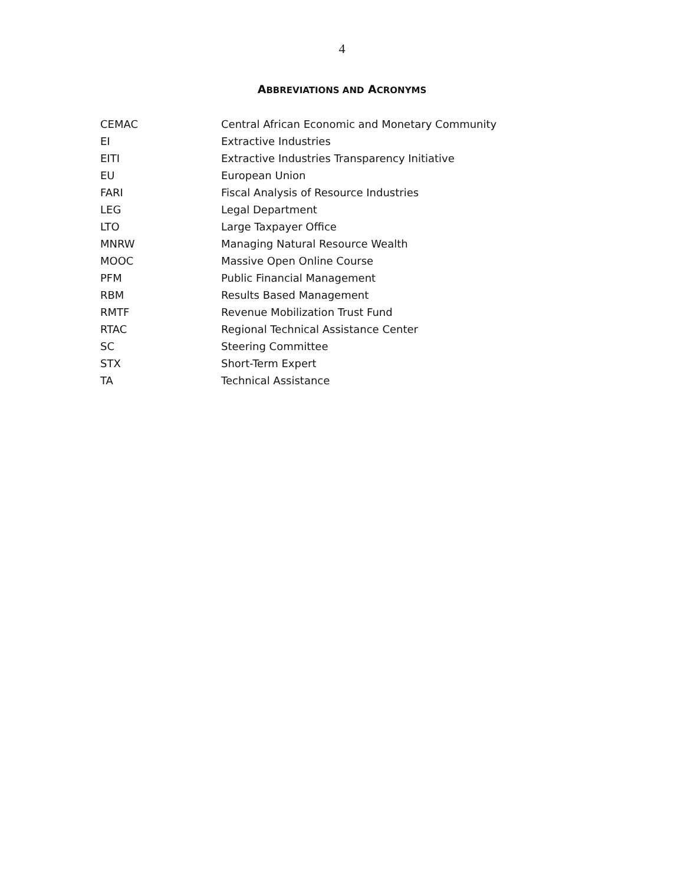4
ABBREVIATIONS AND ACRONYMS
CEMAC Central African Economic and Monetary Community
EI Extractive Industries
EITI Extractive Industries Transparency Initiative
EU European Union
FARI Fiscal Analysis of Resource Industries
LEG Legal Department
LTO Large Taxpayer Office
MNRW Managing Natural Resource Wealth
MOOC Massive Open Online Course
PFM Public Financial Management
RBM Results Based Management
RMTF Revenue Mobilization Trust Fund
RTAC Regional Technical Assistance Center
SC Steering Committee
STX Short-Term Expert
TA Technical Assistance